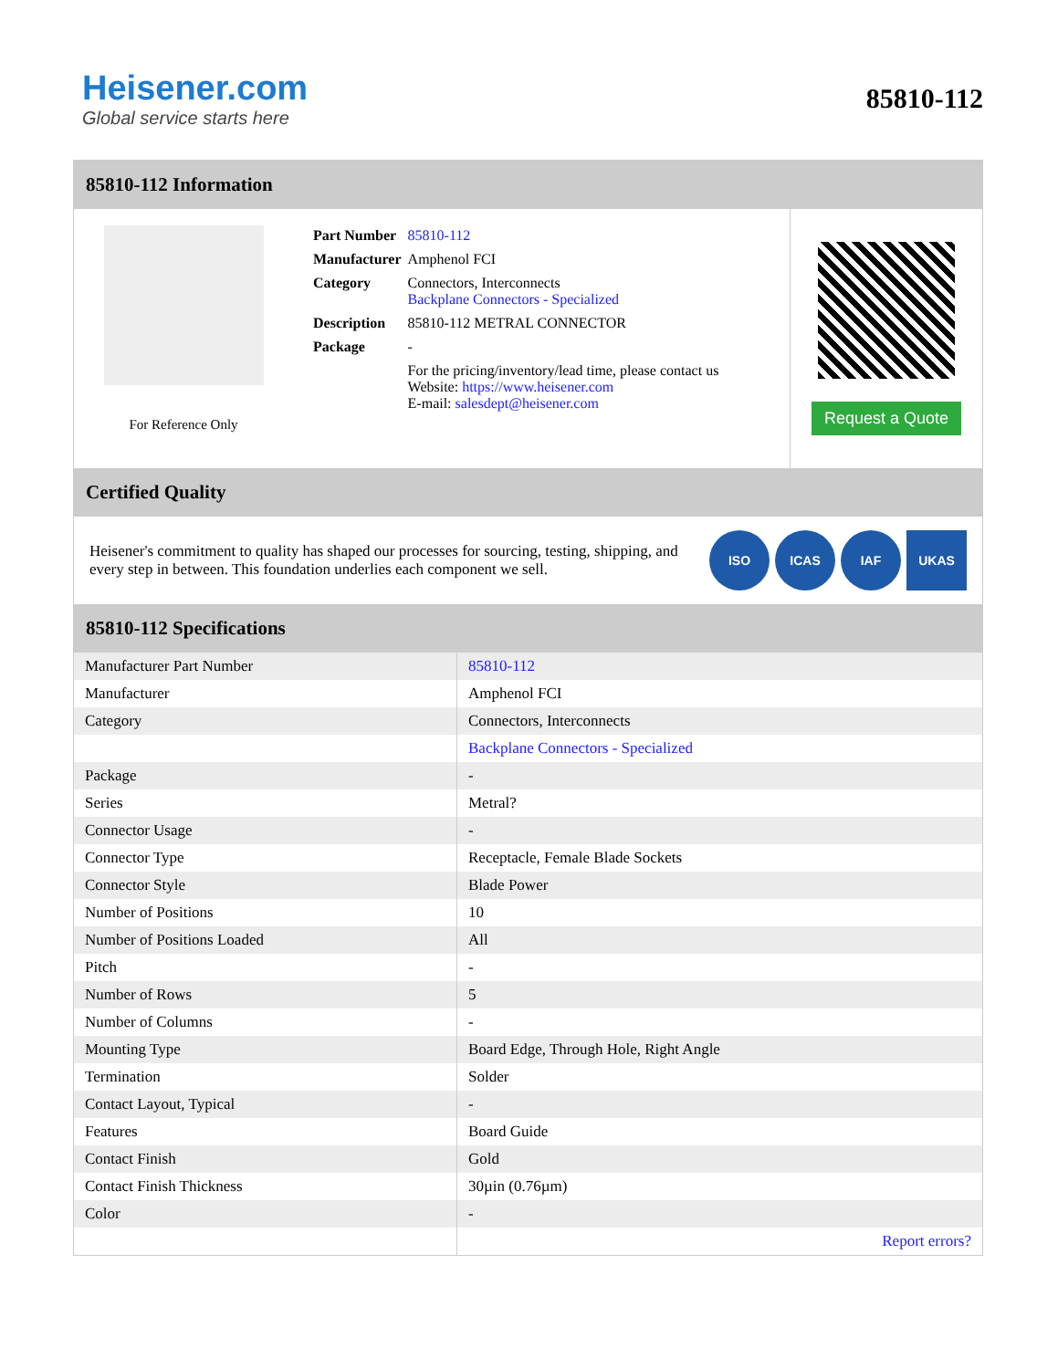Heisener.com
Global service starts here
85810-112
85810-112 Information
For Reference Only
| Part Number | 85810-112 |
| Manufacturer | Amphenol FCI |
| Category | Connectors, Interconnects Backplane Connectors - Specialized |
| Description | 85810-112 METRAL CONNECTOR |
| Package | - |
| | For the pricing/inventory/lead time, please contact us Website: https://www.heisener.com E-mail: salesdept@heisener.com |
Request a Quote
Certified Quality
Heisener's commitment to quality has shaped our processes for sourcing, testing, shipping, and every step in between. This foundation underlies each component we sell.
ISO ICAS IAF UKAS
85810-112 Specifications
| Manufacturer Part Number | 85810-112 |
| Manufacturer | Amphenol FCI |
| Category | Connectors, Interconnects |
| | Backplane Connectors - Specialized |
| Package | - |
| Series | Metral? |
| Connector Usage | - |
| Connector Type | Receptacle, Female Blade Sockets |
| Connector Style | Blade Power |
| Number of Positions | 10 |
| Number of Positions Loaded | All |
| Pitch | - |
| Number of Rows | 5 |
| Number of Columns | - |
| Mounting Type | Board Edge, Through Hole, Right Angle |
| Termination | Solder |
| Contact Layout, Typical | - |
| Features | Board Guide |
| Contact Finish | Gold |
| Contact Finish Thickness | 30µin (0.76µm) |
| Color | - |
| | Report errors? |